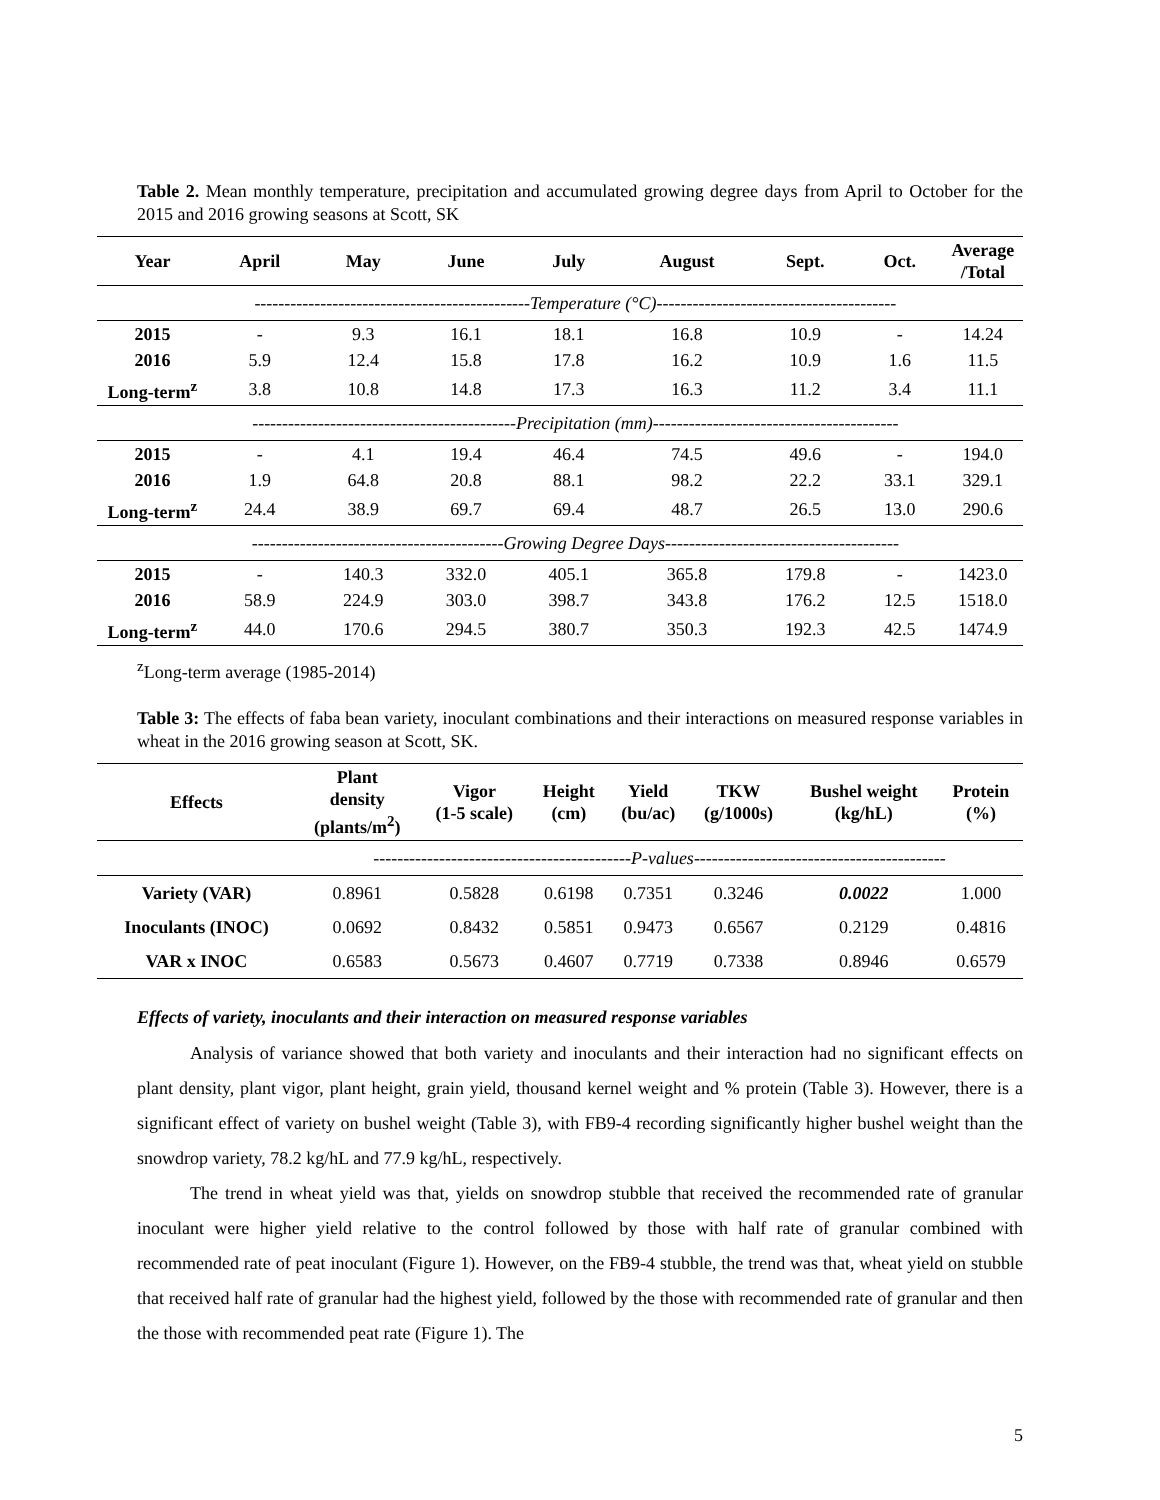Table 2. Mean monthly temperature, precipitation and accumulated growing degree days from April to October for the 2015 and 2016 growing seasons at Scott, SK
| Year | April | May | June | July | August | Sept. | Oct. | Average /Total |
| --- | --- | --- | --- | --- | --- | --- | --- | --- |
| | ----------------------------------------------Temperature (°C)---------------------------------------- | | | | | | | |
| 2015 | - | 9.3 | 16.1 | 18.1 | 16.8 | 10.9 | - | 14.24 |
| 2016 | 5.9 | 12.4 | 15.8 | 17.8 | 16.2 | 10.9 | 1.6 | 11.5 |
| Long-term<sup>z</sup> | 3.8 | 10.8 | 14.8 | 17.3 | 16.3 | 11.2 | 3.4 | 11.1 |
| | --------------------------------------------Precipitation (mm)----------------------------------------- | | | | | | | |
| 2015 | - | 4.1 | 19.4 | 46.4 | 74.5 | 49.6 | - | 194.0 |
| 2016 | 1.9 | 64.8 | 20.8 | 88.1 | 98.2 | 22.2 | 33.1 | 329.1 |
| Long-term<sup>z</sup> | 24.4 | 38.9 | 69.7 | 69.4 | 48.7 | 26.5 | 13.0 | 290.6 |
| | ------------------------------------------Growing Degree Days--------------------------------------- | | | | | | | |
| 2015 | - | 140.3 | 332.0 | 405.1 | 365.8 | 179.8 | - | 1423.0 |
| 2016 | 58.9 | 224.9 | 303.0 | 398.7 | 343.8 | 176.2 | 12.5 | 1518.0 |
| Long-term<sup>z</sup> | 44.0 | 170.6 | 294.5 | 380.7 | 350.3 | 192.3 | 42.5 | 1474.9 |
<sup>z</sup> Long-term average (1985-2014)
Table 3: The effects of faba bean variety, inoculant combinations and their interactions on measured response variables in wheat in the 2016 growing season at Scott, SK.
| Effects | Plant density (plants/m<sup>2</sup>) | Vigor (1-5 scale) | Height (cm) | Yield (bu/ac) | TKW (g/1000s) | Bushel weight (kg/hL) | Protein (%) |
| --- | --- | --- | --- | --- | --- | --- | --- |
| | -------------------------------------------P-values------------------------------------------ | | | | | | |
| Variety (VAR) | 0.8961 | 0.5828 | 0.6198 | 0.7351 | 0.3246 | 0.0022 | 1.000 |
| Inoculants (INOC) | 0.0692 | 0.8432 | 0.5851 | 0.9473 | 0.6567 | 0.2129 | 0.4816 |
| VAR x INOC | 0.6583 | 0.5673 | 0.4607 | 0.7719 | 0.7338 | 0.8946 | 0.6579 |
Effects of variety, inoculants and their interaction on measured response variables
Analysis of variance showed that both variety and inoculants and their interaction had no significant effects on plant density, plant vigor, plant height, grain yield, thousand kernel weight and % protein (Table 3). However, there is a significant effect of variety on bushel weight (Table 3), with FB9-4 recording significantly higher bushel weight than the snowdrop variety, 78.2 kg/hL and 77.9 kg/hL, respectively.
The trend in wheat yield was that, yields on snowdrop stubble that received the recommended rate of granular inoculant were higher yield relative to the control followed by those with half rate of granular combined with recommended rate of peat inoculant (Figure 1). However, on the FB9-4 stubble, the trend was that, wheat yield on stubble that received half rate of granular had the highest yield, followed by the those with recommended rate of granular and then the those with recommended peat rate (Figure 1). The
5